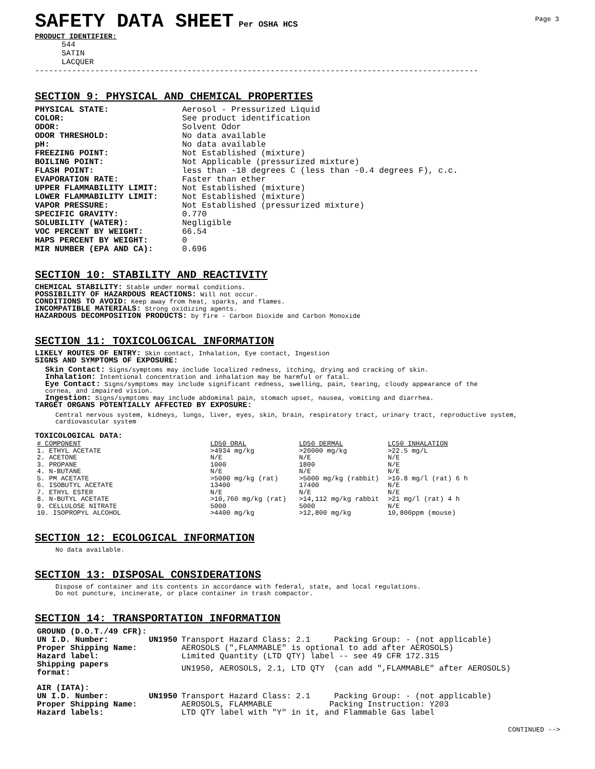SAFETY DATA SHEET
Per OSHA HCS
Page 3
PRODUCT IDENTIFIER:
544
SATIN
LACQUER
------------------------------------------------------------------------------------------------
SECTION 9: PHYSICAL AND CHEMICAL PROPERTIES
PHYSICAL STATE: Aerosol - Pressurized Liquid COLOR: See product identification ODOR: Solvent Odor ODOR THRESHOLD: No data available pH: No data available FREEZING POINT: Not Established (mixture) BOILING POINT: Not Applicable (pressurized mixture) FLASH POINT: less than -18 degrees C (less than -0.4 degrees F), c.c. EVAPORATION RATE: Faster than ether UPPER FLAMMABILITY LIMIT: Not Established (mixture) LOWER FLAMMABILITY LIMIT: Not Established (mixture) VAPOR PRESSURE: Not Established (pressurized mixture) SPECIFIC GRAVITY: 0.770 SOLUBILITY (WATER): Negligible VOC PERCENT BY WEIGHT: 66.54 HAPS PERCENT BY WEIGHT: 0 MIR NUMBER (EPA AND CA): 0.696
SECTION 10: STABILITY AND REACTIVITY
CHEMICAL STABILITY: Stable under normal conditions.
POSSIBILITY OF HAZARDOUS REACTIONS: Will not occur.
CONDITIONS TO AVOID: Keep away from heat, sparks, and flames.
INCOMPATIBLE MATERIALS: Strong oxidizing agents.
HAZARDOUS DECOMPOSITION PRODUCTS: by fire - Carbon Dioxide and Carbon Monoxide
SECTION 11: TOXICOLOGICAL INFORMATION
LIKELY ROUTES OF ENTRY: Skin contact, Inhalation, Eye contact, Ingestion
SIGNS AND SYMPTOMS OF EXPOSURE:
Skin Contact: Signs/symptoms may include localized redness, itching, drying and cracking of skin.
Inhalation: Intentional concentration and inhalation may be harmful or fatal.
Eye Contact: Signs/symptoms may include significant redness, swelling, pain, tearing, cloudy appearance of the
cornea, and impaired vision.
Ingestion: Signs/symptoms may include abdominal pain, stomach upset, nausea, vomiting and diarrhea.
TARGET ORGANS POTENTIALLY AFFECTED BY EXPOSURE:
Central nervous system, kidneys, lungs, liver, eyes, skin, brain, respiratory tract, urinary tract, reproductive system,
cardiovascular system
TOXICOLOGICAL DATA:
| # COMPONENT | LD50 ORAL | LD50 DERMAL | LC50 INHALATION |
| --- | --- | --- | --- |
| 1. ETHYL ACETATE | >4934 mg/kg | >20000 mg/kg | >22.5 mg/L |
| 2. ACETONE | N/E | N/E | N/E |
| 3. PROPANE | 1000 | 1800 | N/E |
| 4. N-BUTANE | N/E | N/E | N/E |
| 5. PM ACETATE | >5000 mg/kg (rat) | >5000 mg/kg (rabbit) | >10.8 mg/l (rat) 6 h |
| 6. ISOBUTYL ACETATE | 13400 | 17400 | N/E |
| 7. ETHYL ESTER | N/E | N/E | N/E |
| 8. N-BUTYL ACETATE | >10,760 mg/kg (rat) | >14,112 mg/kg rabbit | >21 mg/l (rat) 4 h |
| 9. CELLULOSE NITRATE | 5000 | 5000 | N/E |
| 10. ISOPROPYL ALCOHOL | >4400 mg/kg | >12,800 mg/kg | 10,800ppm (mouse) |
SECTION 12: ECOLOGICAL INFORMATION
No data available.
SECTION 13: DISPOSAL CONSIDERATIONS
Dispose of container and its contents in accordance with federal, state, and local regulations.
Do not puncture, incinerate, or place container in trash compactor.
SECTION 14: TRANSPORTATION INFORMATION
| GROUND (D.O.T./49 CFR): | | |
| UN I.D. Number: | UN1950 | Transport Hazard Class: 2.1 Packing Group: - (not applicable) |
| Proper Shipping Name: | | AEROSOLS (",FLAMMABLE" is optional to add after AEROSOLS) |
| Hazard label: | | Limited Quantity (LTD QTY) label -- see 49 CFR 172.315 |
| Shipping papers format: | | UN1950, AEROSOLS, 2.1, LTD QTY (can add ",FLAMMABLE" after AEROSOLS) |
| AIR (IATA): | | |
| UN I.D. Number: | UN1950 | Transport Hazard Class: 2.1 Packing Group: - (not applicable) |
| Proper Shipping Name: | | AEROSOLS, FLAMMABLE Packing Instruction: Y203 |
| Hazard labels: | | LTD QTY label with "Y" in it, and Flammable Gas label |
CONTINUED -->